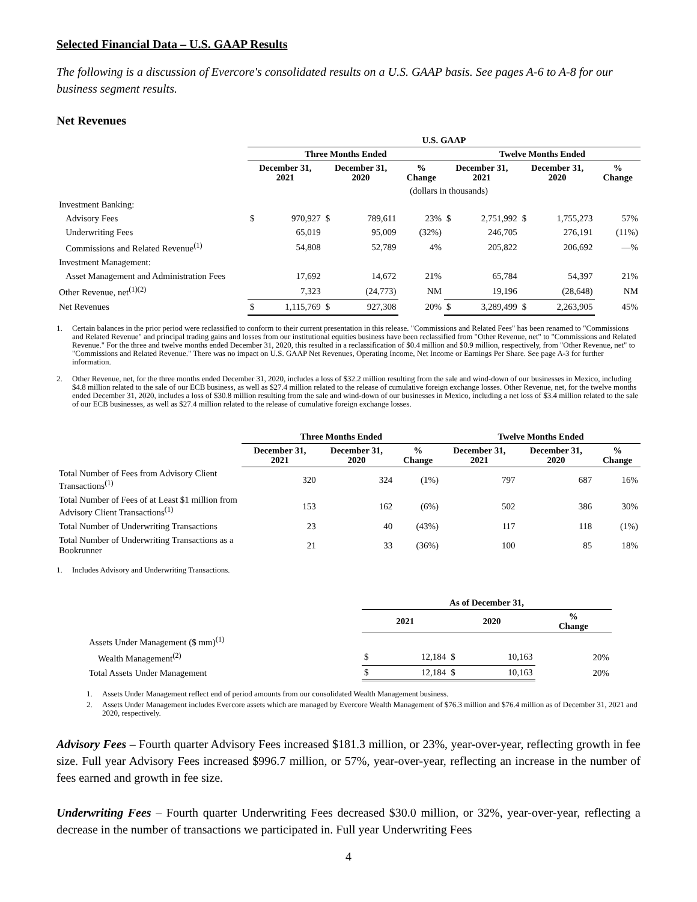Selected Financial Data – U.S. GAAP Results
The following is a discussion of Evercore's consolidated results on a U.S. GAAP basis. See pages A-6 to A-8 for our business segment results.
Net Revenues
| | U.S. GAAP | | | | | | | | | |
| | Three Months Ended | | | | | Twelve Months Ended | | | | |
| | December 31, 2021 | | December 31, 2020 | | % Change | December 31, 2021 | | December 31, 2020 | | % Change |
| | (dollars in thousands) | | | | | | | | | |
| Investment Banking: | | | | | | | | | | |
| Advisory Fees | $ | 970,927 | $ | 789,611 | 23% | $ | 2,751,992 | $ | 1,755,273 | 57% |
| Underwriting Fees | | 65,019 | | 95,009 | (32%) | | 246,705 | | 276,191 | (11%) |
| Commissions and Related Revenue<sup>(1)</sup> | | 54,808 | | 52,789 | 4% | | 205,822 | | 206,692 | —% |
| Investment Management: | | | | | | | | | | |
| Asset Management and Administration Fees | | 17,692 | | 14,672 | 21% | | 65,784 | | 54,397 | 21% |
| Other Revenue, net<sup>(1)(2)</sup> | | 7,323 | | (24,773) | NM | | 19,196 | | (28,648) | NM |
| Net Revenues | $ | 1,115,769 | $ | 927,308 | 20% | $ | 3,289,499 | $ | 2,263,905 | 45% |
1. Certain balances in the prior period were reclassified to conform to their current presentation in this release. "Commissions and Related Fees" has been renamed to "Commissions and Related Revenue" and principal trading gains and losses from our institutional equities business have been reclassified from "Other Revenue, net" to "Commissions and Related Revenue." For the three and twelve months ended December 31, 2020, this resulted in a reclassification of $0.4 million and $0.9 million, respectively, from "Other Revenue, net" to "Commissions and Related Revenue." There was no impact on U.S. GAAP Net Revenues, Operating Income, Net Income or Earnings Per Share. See page A-3 for further information.
2. Other Revenue, net, for the three months ended December 31, 2020, includes a loss of $32.2 million resulting from the sale and wind-down of our businesses in Mexico, including $4.8 million related to the sale of our ECB business, as well as $27.4 million related to the release of cumulative foreign exchange losses. Other Revenue, net, for the twelve months ended December 31, 2020, includes a loss of $30.8 million resulting from the sale and wind-down of our businesses in Mexico, including a net loss of $3.4 million related to the sale of our ECB businesses, as well as $27.4 million related to the release of cumulative foreign exchange losses.
| | Three Months Ended | | | Twelve Months Ended | | |
| | December 31, 2021 | December 31, 2020 | % Change | December 31, 2021 | December 31, 2020 | % Change |
| Total Number of Fees from Advisory Client Transactions<sup>(1)</sup> | 320 | 324 | (1%) | 797 | 687 | 16% |
| Total Number of Fees of at Least $1 million from Advisory Client Transactions<sup>(1)</sup> | 153 | 162 | (6%) | 502 | 386 | 30% |
| Total Number of Underwriting Transactions | 23 | 40 | (43%) | 117 | 118 | (1%) |
| Total Number of Underwriting Transactions as a Bookrunner | 21 | 33 | (36%) | 100 | 85 | 18% |
1. Includes Advisory and Underwriting Transactions.
| | As of December 31, | | | | |
| | 2021 | | 2020 | | % Change |
| Assets Under Management ($ mm)<sup>(1)</sup> | | | | | |
| Wealth Management<sup>(2)</sup> | $ | 12,184 | $ | 10,163 | 20% |
| Total Assets Under Management | $ | 12,184 | $ | 10,163 | 20% |
1. Assets Under Management reflect end of period amounts from our consolidated Wealth Management business.
2. Assets Under Management includes Evercore assets which are managed by Evercore Wealth Management of $76.3 million and $76.4 million as of December 31, 2021 and 2020, respectively.
Advisory Fees – Fourth quarter Advisory Fees increased $181.3 million, or 23%, year-over-year, reflecting growth in fee size. Full year Advisory Fees increased $996.7 million, or 57%, year-over-year, reflecting an increase in the number of fees earned and growth in fee size.
Underwriting Fees – Fourth quarter Underwriting Fees decreased $30.0 million, or 32%, year-over-year, reflecting a decrease in the number of transactions we participated in. Full year Underwriting Fees
4